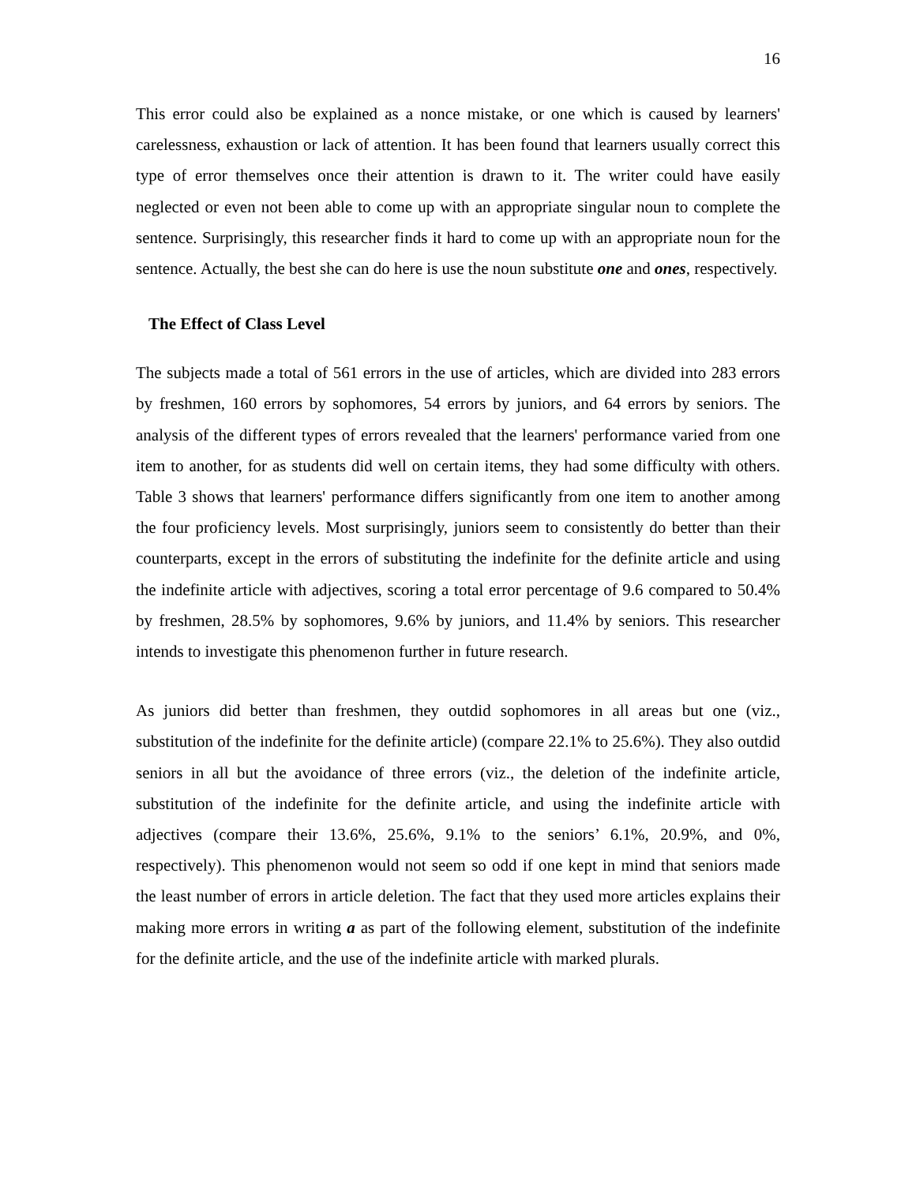16
This error could also be explained as a nonce mistake, or one which is caused by learners' carelessness, exhaustion or lack of attention. It has been found that learners usually correct this type of error themselves once their attention is drawn to it. The writer could have easily neglected or even not been able to come up with an appropriate singular noun to complete the sentence. Surprisingly, this researcher finds it hard to come up with an appropriate noun for the sentence. Actually, the best she can do here is use the noun substitute one and ones, respectively.
The Effect of Class Level
The subjects made a total of 561 errors in the use of articles, which are divided into 283 errors by freshmen, 160 errors by sophomores, 54 errors by juniors, and 64 errors by seniors. The analysis of the different types of errors revealed that the learners' performance varied from one item to another, for as students did well on certain items, they had some difficulty with others. Table 3 shows that learners' performance differs significantly from one item to another among the four proficiency levels. Most surprisingly, juniors seem to consistently do better than their counterparts, except in the errors of substituting the indefinite for the definite article and using the indefinite article with adjectives, scoring a total error percentage of 9.6 compared to 50.4% by freshmen, 28.5% by sophomores, 9.6% by juniors, and 11.4% by seniors. This researcher intends to investigate this phenomenon further in future research.
As juniors did better than freshmen, they outdid sophomores in all areas but one (viz., substitution of the indefinite for the definite article) (compare 22.1% to 25.6%). They also outdid seniors in all but the avoidance of three errors (viz., the deletion of the indefinite article, substitution of the indefinite for the definite article, and using the indefinite article with adjectives (compare their 13.6%, 25.6%, 9.1% to the seniors’ 6.1%, 20.9%, and 0%, respectively). This phenomenon would not seem so odd if one kept in mind that seniors made the least number of errors in article deletion. The fact that they used more articles explains their making more errors in writing a as part of the following element, substitution of the indefinite for the definite article, and the use of the indefinite article with marked plurals.